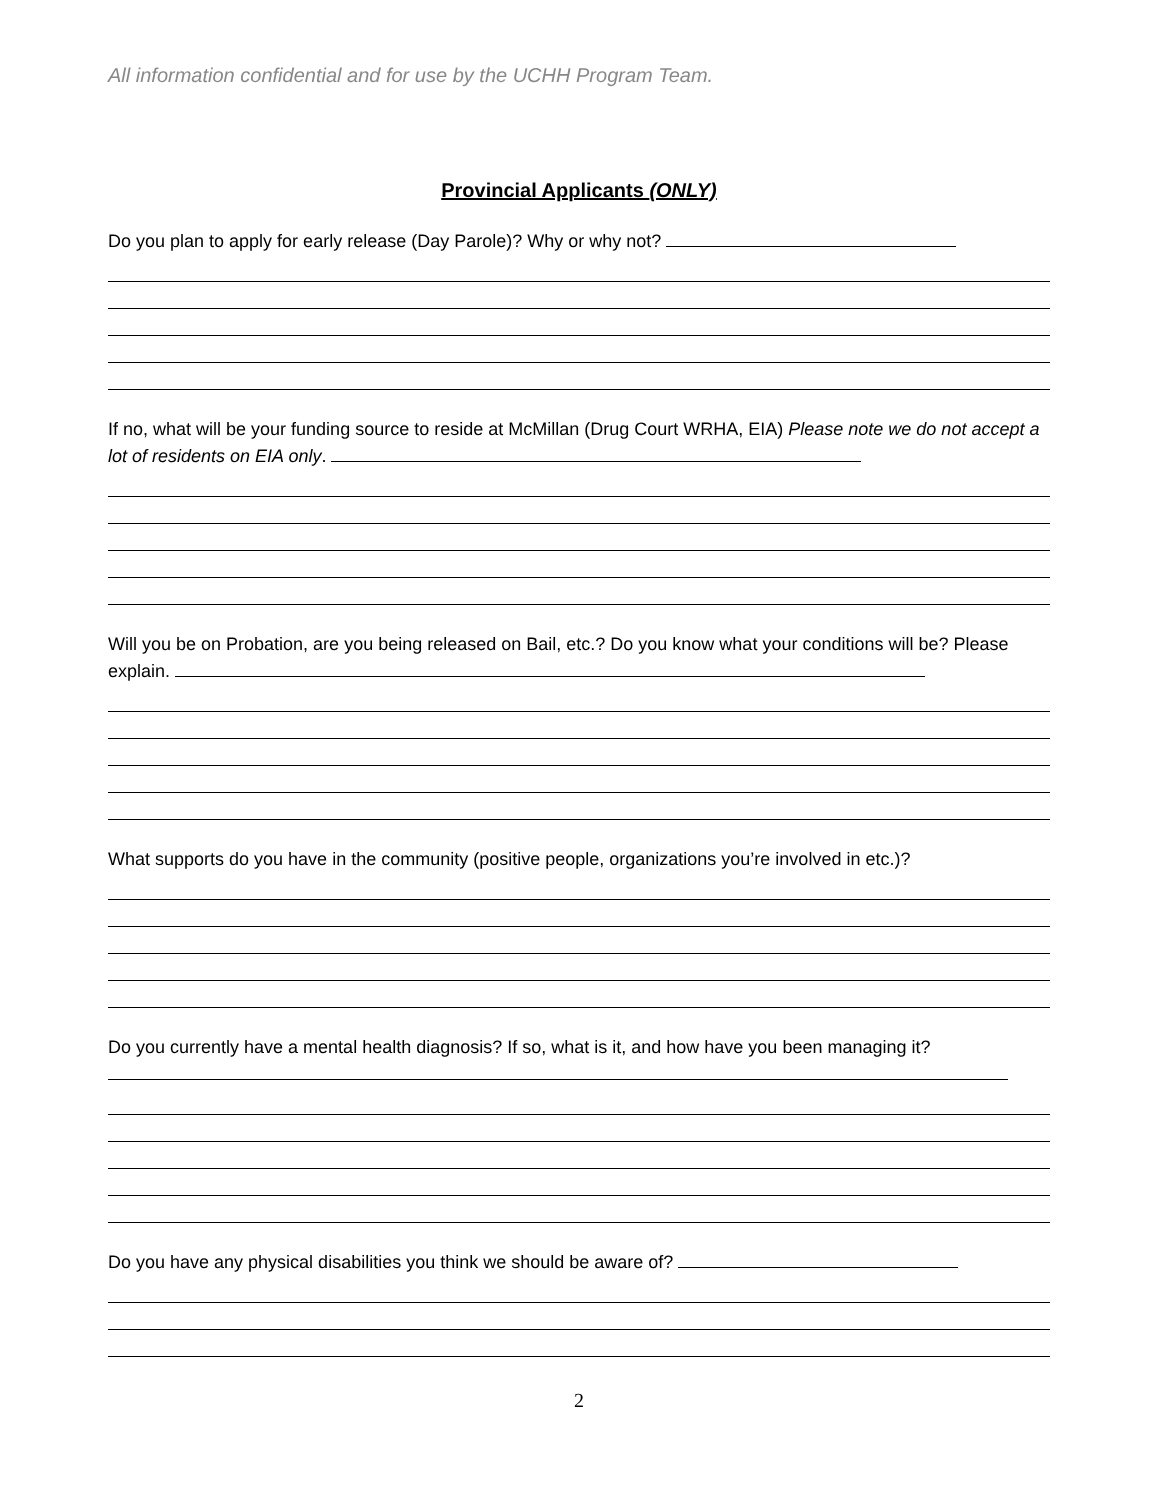All information confidential and for use by the UCHH Program Team.
Provincial Applicants (ONLY)
Do you plan to apply for early release (Day Parole)? Why or why not?
If no, what will be your funding source to reside at McMillan (Drug Court WRHA, EIA) Please note we do not accept a lot of residents on EIA only.
Will you be on Probation, are you being released on Bail, etc.? Do you know what your conditions will be? Please explain.
What supports do you have in the community (positive people, organizations you’re involved in etc.)?
Do you currently have a mental health diagnosis? If so, what is it, and how have you been managing it?
Do you have any physical disabilities you think we should be aware of?
2